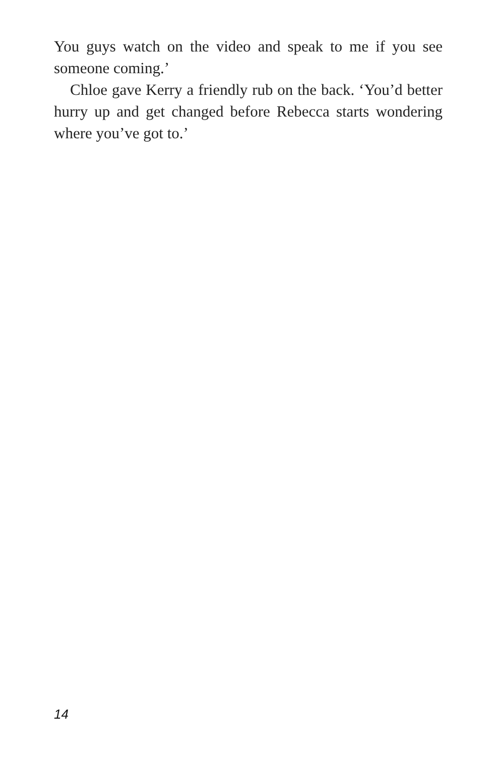You guys watch on the video and speak to me if you see someone coming.’
Chloe gave Kerry a friendly rub on the back. ‘You’d better hurry up and get changed before Rebecca starts wondering where you’ve got to.’
14